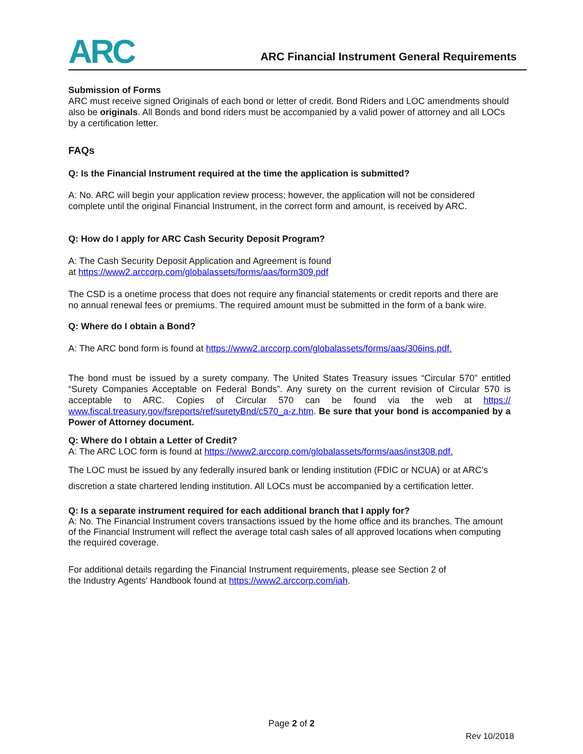ARC
ARC Financial Instrument General Requirements
Submission of Forms
ARC must receive signed Originals of each bond or letter of credit. Bond Riders and LOC amendments should also be originals. All Bonds and bond riders must be accompanied by a valid power of attorney and all LOCs by a certification letter.
FAQs
Q: Is the Financial Instrument required at the time the application is submitted?
A: No. ARC will begin your application review process; however, the application will not be considered complete until the original Financial Instrument, in the correct form and amount, is received by ARC.
Q: How do I apply for ARC Cash Security Deposit Program?
A: The Cash Security Deposit Application and Agreement is found
at https://www2.arccorp.com/globalassets/forms/aas/form309.pdf
The CSD is a onetime process that does not require any financial statements or credit reports and there are no annual renewal fees or premiums. The required amount must be submitted in the form of a bank wire.
Q: Where do I obtain a Bond?
A: The ARC bond form is found at https://www2.arccorp.com/globalassets/forms/aas/306ins.pdf.
The bond must be issued by a surety company. The United States Treasury issues “Circular 570” entitled “Surety Companies Acceptable on Federal Bonds”. Any surety on the current revision of Circular 570 is acceptable to ARC. Copies of Circular 570 can be found via the web at https:// www.fiscal.treasury.gov/fsreports/ref/suretyBnd/c570_a-z.htm. Be sure that your bond is accompanied by a Power of Attorney document.
Q: Where do I obtain a Letter of Credit?
A: The ARC LOC form is found at https://www2.arccorp.com/globalassets/forms/aas/inst308.pdf.
The LOC must be issued by any federally insured bank or lending institution (FDIC or NCUA) or at ARC’s discretion a state chartered lending institution. All LOCs must be accompanied by a certification letter.
Q: Is a separate instrument required for each additional branch that I apply for?
A: No. The Financial Instrument covers transactions issued by the home office and its branches. The amount of the Financial Instrument will reflect the average total cash sales of all approved locations when computing the required coverage.
For additional details regarding the Financial Instrument requirements, please see Section 2 of
the Industry Agents’ Handbook found at https://www2.arccorp.com/iah.
Page 2 of 2
Rev 10/2018